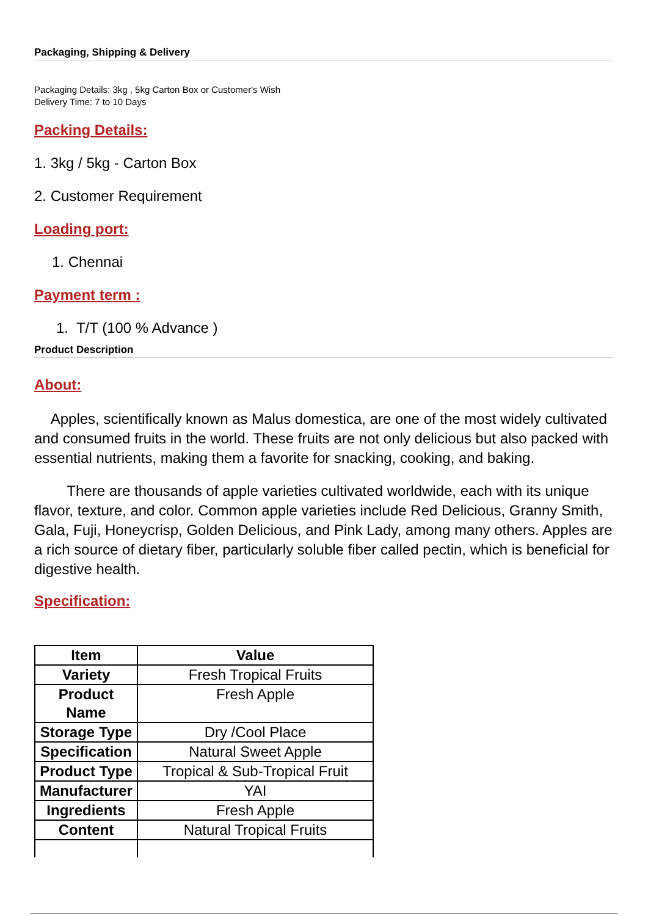Packaging, Shipping & Delivery
Packaging Details: 3kg , 5kg Carton Box or Customer's Wish
Delivery Time: 7 to 10 Days
Packing Details:
1. 3kg / 5kg - Carton Box
2. Customer Requirement
Loading port:
1. Chennai
Payment term :
1. T/T (100 % Advance )
Product Description
About:
Apples, scientifically known as Malus domestica, are one of the most widely cultivated and consumed fruits in the world. These fruits are not only delicious but also packed with essential nutrients, making them a favorite for snacking, cooking, and baking.
There are thousands of apple varieties cultivated worldwide, each with its unique flavor, texture, and color. Common apple varieties include Red Delicious, Granny Smith, Gala, Fuji, Honeycrisp, Golden Delicious, and Pink Lady, among many others. Apples are a rich source of dietary fiber, particularly soluble fiber called pectin, which is beneficial for digestive health.
Specification:
| Item | Value |
| --- | --- |
| Variety | Fresh Tropical Fruits |
| Product Name | Fresh Apple |
| Storage Type | Dry /Cool Place |
| Specification | Natural Sweet Apple |
| Product Type | Tropical & Sub-Tropical Fruit |
| Manufacturer | YAI |
| Ingredients | Fresh Apple |
| Content | Natural Tropical Fruits |